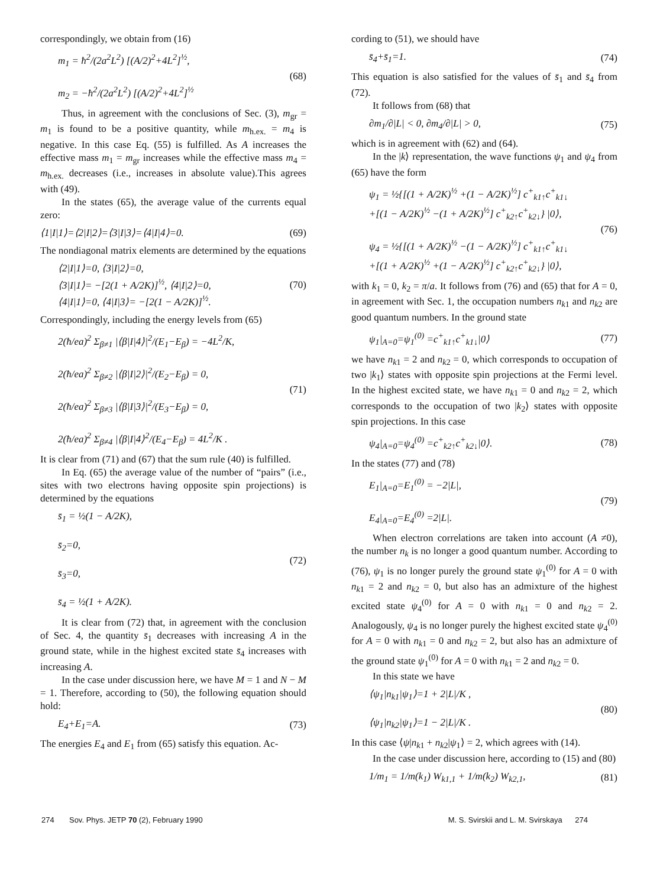correspondingly, we obtain from (16)
m<sub>1</sub> = ħ<sup>2</sup>/(2a<sup>2</sup>L<sup>2</sup>) [(A/2)<sup>2</sup>+4L<sup>2</sup>]<sup>½</sup>,
m<sub>2</sub> = −ħ<sup>2</sup>/(2a<sup>2</sup>L<sup>2</sup>) [(A/2)<sup>2</sup>+4L<sup>2</sup>]<sup>½</sup>
(68)
Thus, in agreement with the conclusions of Sec. (3), m<sub>gr</sub> = m<sub>1</sub> is found to be a positive quantity, while m<sub>h.ex.</sub> = m<sub>4</sub> is negative. In this case Eq. (55) is fulfilled. As A increases the effective mass m<sub>1</sub> = m<sub>gr</sub> increases while the effective mass m<sub>4</sub> = m<sub>h.ex.</sub> decreases (i.e., increases in absolute value).This agrees with (49).
In the states (65), the average value of the currents equal zero:
⟨1|I|1⟩=⟨2|I|2⟩=⟨3|I|3⟩=⟨4|I|4⟩=0.
(69)
The nondiagonal matrix elements are determined by the equations
⟨2|I|1⟩=0, ⟨3|I|2⟩=0,
⟨3|I|1⟩= −[2(1 + A/2K)]<sup>½</sup>, ⟨4|I|2⟩=0,
⟨4|I|1⟩=0, ⟨4|I|3⟩= −[2(1 − A/2K)]<sup>½</sup>.
(70)
Correspondingly, including the energy levels from (65)
2(ħ/ea)<sup>2</sup> Σ<sub>β≠1</sub> |⟨β|I|4⟩|<sup>2</sup>/(E<sub>1</sub>−E<sub>β</sub>) = −4L<sup>2</sup>/K,
2(ħ/ea)<sup>2</sup> Σ<sub>β≠2</sub> |⟨β|I|2⟩|<sup>2</sup>/(E<sub>2</sub>−E<sub>β</sub>) = 0,
2(ħ/ea)<sup>2</sup> Σ<sub>β≠3</sub> |⟨β|I|3⟩|<sup>2</sup>/(E<sub>3</sub>−E<sub>β</sub>) = 0,
2(ħ/ea)<sup>2</sup> Σ<sub>β≠4</sub> |⟨β|I|4⟩<sup>2</sup>/(E<sub>4</sub>−E<sub>β</sub>) = 4L<sup>2</sup>/K .
(71)
It is clear from (71) and (67) that the sum rule (40) is fulfilled.
In Eq. (65) the average value of the number of “pairs” (i.e., sites with two electrons having opposite spin projections) is determined by the equations
s̄<sub>1</sub> = ½(1 − A/2K),
s̄<sub>2</sub>=0,
s̄<sub>3</sub>=0,
s̄<sub>4</sub> = ½(1 + A/2K).
(72)
It is clear from (72) that, in agreement with the conclusion of Sec. 4, the quantity s̄<sub>1</sub> decreases with increasing A in the ground state, while in the highest excited state s̄<sub>4</sub> increases with increasing A.
In the case under discussion here, we have M = 1 and N − M = 1. Therefore, according to (50), the following equation should hold:
E<sub>4</sub>+E<sub>1</sub>=A. (73)
The energies E<sub>4</sub> and E<sub>1</sub> from (65) satisfy this equation. Ac-
cording to (51), we should have
s̄<sub>4</sub>+s̄<sub>1</sub>=1. (74)
This equation is also satisfied for the values of s̄<sub>1</sub> and s̄<sub>4</sub> from (72).
It follows from (68) that
∂m<sub>1</sub>/∂|L| < 0, ∂m<sub>4</sub>/∂|L| > 0, (75)
which is in agreement with (62) and (64).
In the |k⟩ representation, the wave functions ψ<sub>1</sub> and ψ<sub>4</sub> from (65) have the form
ψ<sub>1</sub> = ½{[(1 + A/2K)<sup>½</sup> +(1 − A/2K)<sup>½</sup>] c<sup>+</sup><sub>k1↑</sub>c<sup>+</sup><sub>k1↓</sub>
+[(1 − A/2K)<sup>½</sup> −(1 + A/2K)<sup>½</sup>] c<sup>+</sup><sub>k2↑</sub>c<sup>+</sup><sub>k2↓</sub>} |0⟩,
ψ<sub>4</sub> = ½{[(1 + A/2K)<sup>½</sup> −(1 − A/2K)<sup>½</sup>] c<sup>+</sup><sub>k1↑</sub>c<sup>+</sup><sub>k1↓</sub>
+[(1 + A/2K)<sup>½</sup> +(1 − A/2K)<sup>½</sup>] c<sup>+</sup><sub>k2↑</sub>c<sup>+</sup><sub>k2↓</sub>} |0⟩,
(76)
with k<sub>1</sub> = 0, k<sub>2</sub> = π/a. It follows from (76) and (65) that for A = 0, in agreement with Sec. 1, the occupation numbers n<sub>k1</sub> and n<sub>k2</sub> are good quantum numbers. In the ground state
ψ<sub>1</sub>|<sub>A=0</sub>=ψ<sub>1</sub><sup>(0)</sup> =c<sup>+</sup><sub>k1↑</sub>c<sup>+</sup><sub>k1↓</sub>|0⟩ (77)
we have n<sub>k1</sub> = 2 and n<sub>k2</sub> = 0, which corresponds to occupation of two |k<sub>1</sub>⟩ states with opposite spin projections at the Fermi level. In the highest excited state, we have n<sub>k1</sub> = 0 and n<sub>k2</sub> = 2, which corresponds to the occupation of two |k<sub>2</sub>⟩ states with opposite spin projections. In this case
ψ<sub>4</sub>|<sub>A=0</sub>=ψ<sub>4</sub><sup>(0)</sup> =c<sup>+</sup><sub>k2↑</sub>c<sup>+</sup><sub>k2↓</sub>|0⟩. (78)
In the states (77) and (78)
E<sub>1</sub>|<sub>A=0</sub>=E<sub>1</sub><sup>(0)</sup> = −2|L|,
E<sub>4</sub>|<sub>A=0</sub>=E<sub>4</sub><sup>(0)</sup> =2|L|.
(79)
When electron correlations are taken into account (A ≠0), the number n<sub>k</sub> is no longer a good quantum number. According to (76), ψ<sub>1</sub> is no longer purely the ground state ψ<sub>1</sub><sup>(0)</sup> for A = 0 with n<sub>k1</sub> = 2 and n<sub>k2</sub> = 0, but also has an admixture of the highest excited state ψ<sub>4</sub><sup>(0)</sup> for A = 0 with n<sub>k1</sub> = 0 and n<sub>k2</sub> = 2. Analogously, ψ<sub>4</sub> is no longer purely the highest excited state ψ<sub>4</sub><sup>(0)</sup> for A = 0 with n<sub>k1</sub> = 0 and n<sub>k2</sub> = 2, but also has an admixture of the ground state ψ<sub>1</sub><sup>(0)</sup> for A = 0 with n<sub>k1</sub> = 2 and n<sub>k2</sub> = 0.
In this state we have
⟨ψ<sub>1</sub>|n<sub>k1</sub>|ψ<sub>1</sub>⟩=1 + 2|L|/K ,
⟨ψ<sub>1</sub>|n<sub>k2</sub>|ψ<sub>1</sub>⟩=1 − 2|L|/K .
(80)
In this case ⟨ψ|n<sub>k1</sub> + n<sub>k2</sub>|ψ<sub>1</sub>⟩ = 2, which agrees with (14).
In the case under discussion here, according to (15) and (80)
1/m<sub>1</sub> = 1/m(k<sub>1</sub>) W<sub>k1,1</sub> + 1/m(k<sub>2</sub>) W<sub>k2,1</sub>,
(81)
274 Sov. Phys. JETP 70 (2), February 1990 M. S. Svirskii and L. M. Svirskaya 274